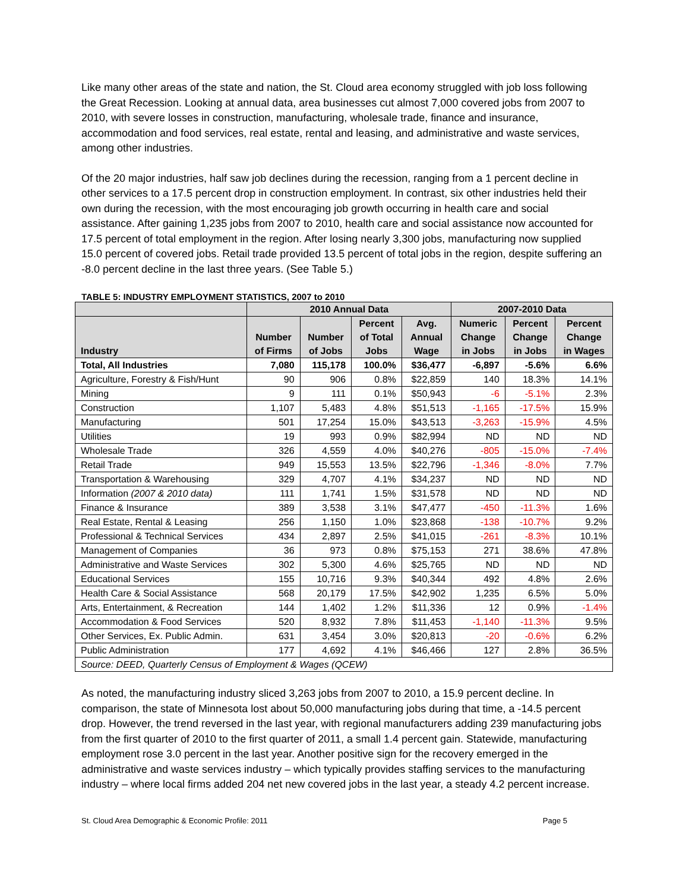Like many other areas of the state and nation, the St. Cloud area economy struggled with job loss following the Great Recession. Looking at annual data, area businesses cut almost 7,000 covered jobs from 2007 to 2010, with severe losses in construction, manufacturing, wholesale trade, finance and insurance, accommodation and food services, real estate, rental and leasing, and administrative and waste services, among other industries.
Of the 20 major industries, half saw job declines during the recession, ranging from a 1 percent decline in other services to a 17.5 percent drop in construction employment. In contrast, six other industries held their own during the recession, with the most encouraging job growth occurring in health care and social assistance. After gaining 1,235 jobs from 2007 to 2010, health care and social assistance now accounted for 17.5 percent of total employment in the region. After losing nearly 3,300 jobs, manufacturing now supplied 15.0 percent of covered jobs. Retail trade provided 13.5 percent of total jobs in the region, despite suffering an -8.0 percent decline in the last three years. (See Table 5.)
TABLE 5: INDUSTRY EMPLOYMENT STATISTICS, 2007 to 2010
| | 2010 Annual Data | | | | 2007-2010 Data | | |
| --- | --- | --- | --- | --- | --- | --- | --- |
| Industry | Number of Firms | Number of Jobs | Percent of Total Jobs | Avg. Annual Wage | Numeric Change in Jobs | Percent Change in Jobs | Percent Change in Wages |
| Total, All Industries | 7,080 | 115,178 | 100.0% | $36,477 | -6,897 | -5.6% | 6.6% |
| Agriculture, Forestry & Fish/Hunt | 90 | 906 | 0.8% | $22,859 | 140 | 18.3% | 14.1% |
| Mining | 9 | 111 | 0.1% | $50,943 | -6 | -5.1% | 2.3% |
| Construction | 1,107 | 5,483 | 4.8% | $51,513 | -1,165 | -17.5% | 15.9% |
| Manufacturing | 501 | 17,254 | 15.0% | $43,513 | -3,263 | -15.9% | 4.5% |
| Utilities | 19 | 993 | 0.9% | $82,994 | ND | ND | ND |
| Wholesale Trade | 326 | 4,559 | 4.0% | $40,276 | -805 | -15.0% | -7.4% |
| Retail Trade | 949 | 15,553 | 13.5% | $22,796 | -1,346 | -8.0% | 7.7% |
| Transportation & Warehousing | 329 | 4,707 | 4.1% | $34,237 | ND | ND | ND |
| Information (2007 & 2010 data) | 111 | 1,741 | 1.5% | $31,578 | ND | ND | ND |
| Finance & Insurance | 389 | 3,538 | 3.1% | $47,477 | -450 | -11.3% | 1.6% |
| Real Estate, Rental & Leasing | 256 | 1,150 | 1.0% | $23,868 | -138 | -10.7% | 9.2% |
| Professional & Technical Services | 434 | 2,897 | 2.5% | $41,015 | -261 | -8.3% | 10.1% |
| Management of Companies | 36 | 973 | 0.8% | $75,153 | 271 | 38.6% | 47.8% |
| Administrative and Waste Services | 302 | 5,300 | 4.6% | $25,765 | ND | ND | ND |
| Educational Services | 155 | 10,716 | 9.3% | $40,344 | 492 | 4.8% | 2.6% |
| Health Care & Social Assistance | 568 | 20,179 | 17.5% | $42,902 | 1,235 | 6.5% | 5.0% |
| Arts, Entertainment, & Recreation | 144 | 1,402 | 1.2% | $11,336 | 12 | 0.9% | -1.4% |
| Accommodation & Food Services | 520 | 8,932 | 7.8% | $11,453 | -1,140 | -11.3% | 9.5% |
| Other Services, Ex. Public Admin. | 631 | 3,454 | 3.0% | $20,813 | -20 | -0.6% | 6.2% |
| Public Administration | 177 | 4,692 | 4.1% | $46,466 | 127 | 2.8% | 36.5% |
| Source: DEED, Quarterly Census of Employment & Wages (QCEW) | | | | | | | |
As noted, the manufacturing industry sliced 3,263 jobs from 2007 to 2010, a 15.9 percent decline. In comparison, the state of Minnesota lost about 50,000 manufacturing jobs during that time, a -14.5 percent drop. However, the trend reversed in the last year, with regional manufacturers adding 239 manufacturing jobs from the first quarter of 2010 to the first quarter of 2011, a small 1.4 percent gain. Statewide, manufacturing employment rose 3.0 percent in the last year. Another positive sign for the recovery emerged in the administrative and waste services industry – which typically provides staffing services to the manufacturing industry – where local firms added 204 net new covered jobs in the last year, a steady 4.2 percent increase.
St. Cloud Area Demographic & Economic Profile: 2011 Page 5